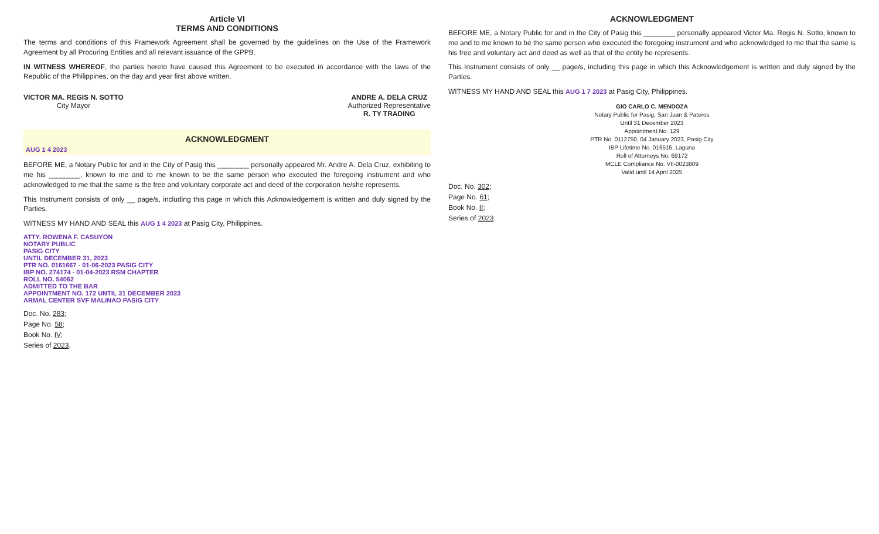Article VI
TERMS AND CONDITIONS
The terms and conditions of this Framework Agreement shall be governed by the guidelines on the Use of the Framework Agreement by all Procuring Entities and all relevant issuance of the GPPB.
IN WITNESS WHEREOF, the parties hereto have caused this Agreement to be executed in accordance with the laws of the Republic of the Philippines, on the day and year first above written.
VICTOR MA. REGIS N. SOTTO
City Mayor
ANDRE A. DELA CRUZ
Authorized Representative
R. TY TRADING
ACKNOWLEDGMENT
AUG 1 4 2023
BEFORE ME, a Notary Public for and in the City of Pasig this ________ personally appeared Mr. Andre A. Dela Cruz, exhibiting to me his ________, known to me and to me known to be the same person who executed the foregoing instrument and who acknowledged to me that the same is the free and voluntary corporate act and deed of the corporation he/she represents.
This Instrument consists of only __ page/s, including this page in which this Acknowledgement is written and duly signed by the Parties.
WITNESS MY HAND AND SEAL this AUG 1 4 2023 at Pasig City, Philippines.
ATTY. ROWENA F. CASUYON
NOTARY PUBLIC
PASIG CITY
UNTIL DECEMBER 31, 2023
PTR NO. 0161667 - 01-06-2023 PASIG CITY
IBP NO. 274174 - 01-04-2023 RSM CHAPTER
ROLL NO. 54062
ADMITTED TO THE BAR
APPOINTMENT NO. 172 UNTIL 31 DECEMBER 2023
ARMAL CENTER SVF MALINAO PASIG CITY
Doc. No. 283;
Page No. 58;
Book No. IV;
Series of 2023.
ACKNOWLEDGMENT
BEFORE ME, a Notary Public for and in the City of Pasig this ________ personally appeared Victor Ma. Regis N. Sotto, known to me and to me known to be the same person who executed the foregoing instrument and who acknowledged to me that the same is his free and voluntary act and deed as well as that of the entity he represents.
This Instrument consists of only __ page/s, including this page in which this Acknowledgement is written and duly signed by the Parties.
WITNESS MY HAND AND SEAL this AUG 1 7 2023 at Pasig City, Philippines.
GIO CARLO C. MENDOZA
Notary Public for Pasig, San Juan & Pateros
Until 31 December 2023
Appointment No. 129
PTR No. 0112750, 04 January 2023, Pasig City
IBP Lifetime No. 016515, Laguna
Roll of Attorneys No. 69172
MCLE Compliance No. VII-0023809
Valid until 14 April 2025
Doc. No. 302;
Page No. 61;
Book No. II;
Series of 2023.